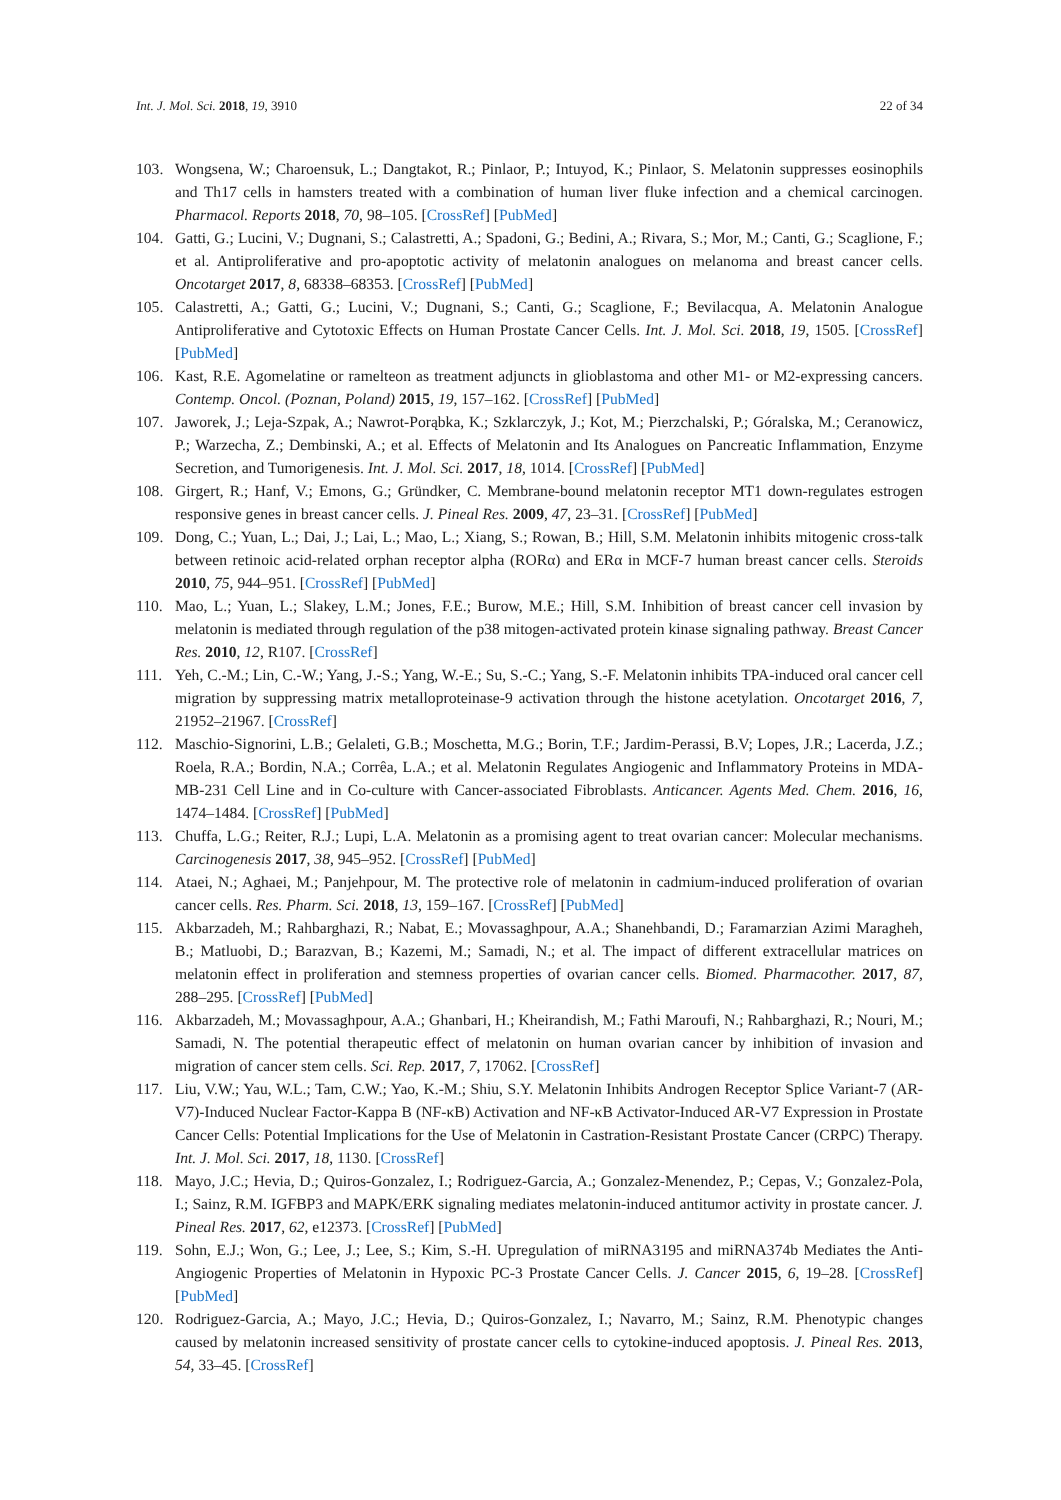Int. J. Mol. Sci. 2018, 19, 3910 22 of 34
103. Wongsena, W.; Charoensuk, L.; Dangtakot, R.; Pinlaor, P.; Intuyod, K.; Pinlaor, S. Melatonin suppresses eosinophils and Th17 cells in hamsters treated with a combination of human liver fluke infection and a chemical carcinogen. Pharmacol. Reports 2018, 70, 98–105. [CrossRef] [PubMed]
104. Gatti, G.; Lucini, V.; Dugnani, S.; Calastretti, A.; Spadoni, G.; Bedini, A.; Rivara, S.; Mor, M.; Canti, G.; Scaglione, F.; et al. Antiproliferative and pro-apoptotic activity of melatonin analogues on melanoma and breast cancer cells. Oncotarget 2017, 8, 68338–68353. [CrossRef] [PubMed]
105. Calastretti, A.; Gatti, G.; Lucini, V.; Dugnani, S.; Canti, G.; Scaglione, F.; Bevilacqua, A. Melatonin Analogue Antiproliferative and Cytotoxic Effects on Human Prostate Cancer Cells. Int. J. Mol. Sci. 2018, 19, 1505. [CrossRef] [PubMed]
106. Kast, R.E. Agomelatine or ramelteon as treatment adjuncts in glioblastoma and other M1- or M2-expressing cancers. Contemp. Oncol. (Poznan, Poland) 2015, 19, 157–162. [CrossRef] [PubMed]
107. Jaworek, J.; Leja-Szpak, A.; Nawrot-Porąbka, K.; Szklarczyk, J.; Kot, M.; Pierzchalski, P.; Góralska, M.; Ceranowicz, P.; Warzecha, Z.; Dembinski, A.; et al. Effects of Melatonin and Its Analogues on Pancreatic Inflammation, Enzyme Secretion, and Tumorigenesis. Int. J. Mol. Sci. 2017, 18, 1014. [CrossRef] [PubMed]
108. Girgert, R.; Hanf, V.; Emons, G.; Gründker, C. Membrane-bound melatonin receptor MT1 down-regulates estrogen responsive genes in breast cancer cells. J. Pineal Res. 2009, 47, 23–31. [CrossRef] [PubMed]
109. Dong, C.; Yuan, L.; Dai, J.; Lai, L.; Mao, L.; Xiang, S.; Rowan, B.; Hill, S.M. Melatonin inhibits mitogenic cross-talk between retinoic acid-related orphan receptor alpha (RORα) and ERα in MCF-7 human breast cancer cells. Steroids 2010, 75, 944–951. [CrossRef] [PubMed]
110. Mao, L.; Yuan, L.; Slakey, L.M.; Jones, F.E.; Burow, M.E.; Hill, S.M. Inhibition of breast cancer cell invasion by melatonin is mediated through regulation of the p38 mitogen-activated protein kinase signaling pathway. Breast Cancer Res. 2010, 12, R107. [CrossRef]
111. Yeh, C.-M.; Lin, C.-W.; Yang, J.-S.; Yang, W.-E.; Su, S.-C.; Yang, S.-F. Melatonin inhibits TPA-induced oral cancer cell migration by suppressing matrix metalloproteinase-9 activation through the histone acetylation. Oncotarget 2016, 7, 21952–21967. [CrossRef]
112. Maschio-Signorini, L.B.; Gelaleti, G.B.; Moschetta, M.G.; Borin, T.F.; Jardim-Perassi, B.V; Lopes, J.R.; Lacerda, J.Z.; Roela, R.A.; Bordin, N.A.; Corrêa, L.A.; et al. Melatonin Regulates Angiogenic and Inflammatory Proteins in MDA-MB-231 Cell Line and in Co-culture with Cancer-associated Fibroblasts. Anticancer. Agents Med. Chem. 2016, 16, 1474–1484. [CrossRef] [PubMed]
113. Chuffa, L.G.; Reiter, R.J.; Lupi, L.A. Melatonin as a promising agent to treat ovarian cancer: Molecular mechanisms. Carcinogenesis 2017, 38, 945–952. [CrossRef] [PubMed]
114. Ataei, N.; Aghaei, M.; Panjehpour, M. The protective role of melatonin in cadmium-induced proliferation of ovarian cancer cells. Res. Pharm. Sci. 2018, 13, 159–167. [CrossRef] [PubMed]
115. Akbarzadeh, M.; Rahbarghazi, R.; Nabat, E.; Movassaghpour, A.A.; Shanehbandi, D.; Faramarzian Azimi Maragheh, B.; Matluobi, D.; Barazvan, B.; Kazemi, M.; Samadi, N.; et al. The impact of different extracellular matrices on melatonin effect in proliferation and stemness properties of ovarian cancer cells. Biomed. Pharmacother. 2017, 87, 288–295. [CrossRef] [PubMed]
116. Akbarzadeh, M.; Movassaghpour, A.A.; Ghanbari, H.; Kheirandish, M.; Fathi Maroufi, N.; Rahbarghazi, R.; Nouri, M.; Samadi, N. The potential therapeutic effect of melatonin on human ovarian cancer by inhibition of invasion and migration of cancer stem cells. Sci. Rep. 2017, 7, 17062. [CrossRef]
117. Liu, V.W.; Yau, W.L.; Tam, C.W.; Yao, K.-M.; Shiu, S.Y. Melatonin Inhibits Androgen Receptor Splice Variant-7 (AR-V7)-Induced Nuclear Factor-Kappa B (NF-κB) Activation and NF-κB Activator-Induced AR-V7 Expression in Prostate Cancer Cells: Potential Implications for the Use of Melatonin in Castration-Resistant Prostate Cancer (CRPC) Therapy. Int. J. Mol. Sci. 2017, 18, 1130. [CrossRef]
118. Mayo, J.C.; Hevia, D.; Quiros-Gonzalez, I.; Rodriguez-Garcia, A.; Gonzalez-Menendez, P.; Cepas, V.; Gonzalez-Pola, I.; Sainz, R.M. IGFBP3 and MAPK/ERK signaling mediates melatonin-induced antitumor activity in prostate cancer. J. Pineal Res. 2017, 62, e12373. [CrossRef] [PubMed]
119. Sohn, E.J.; Won, G.; Lee, J.; Lee, S.; Kim, S.-H. Upregulation of miRNA3195 and miRNA374b Mediates the Anti-Angiogenic Properties of Melatonin in Hypoxic PC-3 Prostate Cancer Cells. J. Cancer 2015, 6, 19–28. [CrossRef] [PubMed]
120. Rodriguez-Garcia, A.; Mayo, J.C.; Hevia, D.; Quiros-Gonzalez, I.; Navarro, M.; Sainz, R.M. Phenotypic changes caused by melatonin increased sensitivity of prostate cancer cells to cytokine-induced apoptosis. J. Pineal Res. 2013, 54, 33–45. [CrossRef]